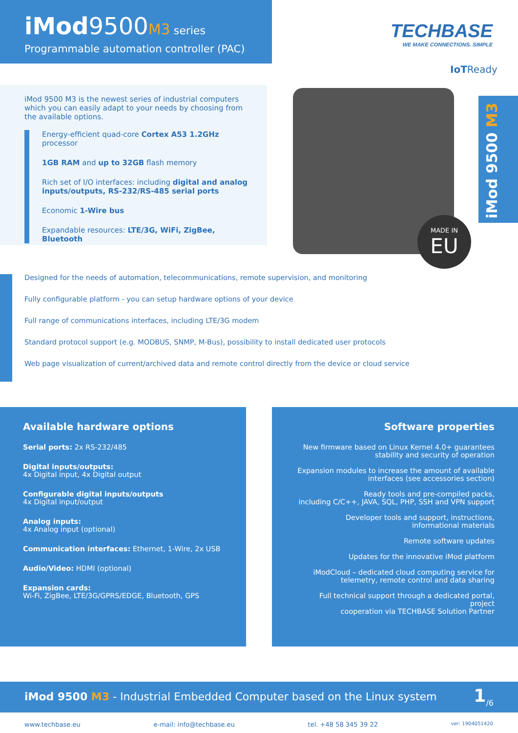iMod9500M3 series
Programmable automation controller (PAC)
TECHBASE
WE MAKE CONNECTIONS. SIMPLE
IoTReady
iMod 9500 M3
iMod 9500 M3 is the newest series of industrial computers which you can easily adapt to your needs by choosing from the available options.
Energy-efficient quad-core Cortex A53 1.2GHz processor
1GB RAM and up to 32GB flash memory
Rich set of I/O interfaces: including digital and analog inputs/outputs, RS-232/RS-485 serial ports
Economic 1-Wire bus
Expandable resources: LTE/3G, WiFi, ZigBee, Bluetooth
MADE IN
EU
Designed for the needs of automation, telecommunications, remote supervision, and monitoring
Fully configurable platform - you can setup hardware options of your device
Full range of communications interfaces, including LTE/3G modem
Standard protocol support (e.g. MODBUS, SNMP, M-Bus), possibility to install dedicated user protocols
Web page visualization of current/archived data and remote control directly from the device or cloud service
Available hardware options
Serial ports: 2x RS-232/485
Digital inputs/outputs:
4x Digital input, 4x Digital output
Configurable digital inputs/outputs
4x Digital input/output
Analog inputs:
4x Analog input (optional)
Communication interfaces: Ethernet, 1-Wire, 2x USB
Audio/Video: HDMI (optional)
Expansion cards:
Wi-Fi, ZigBee, LTE/3G/GPRS/EDGE, Bluetooth, GPS
Software properties
New firmware based on Linux Kernel 4.0+ guarantees
stability and security of operation
Expansion modules to increase the amount of available
interfaces (see accessories section)
Ready tools and pre-compiled packs,
including C/C++, JAVA, SQL, PHP, SSH and VPN support
Developer tools and support, instructions,
informational materials
Remote software updates
Updates for the innovative iMod platform
iModCloud – dedicated cloud computing service for
telemetry, remote control and data sharing
Full technical support through a dedicated portal, project
cooperation via TECHBASE Solution Partner
iMod 9500 M3 - Industrial Embedded Computer based on the Linux system 1<sub>/6</sub>
www.techbase.eu e-mail: info@techbase.eu tel. +48 58 345 39 22 ver: 1904051420